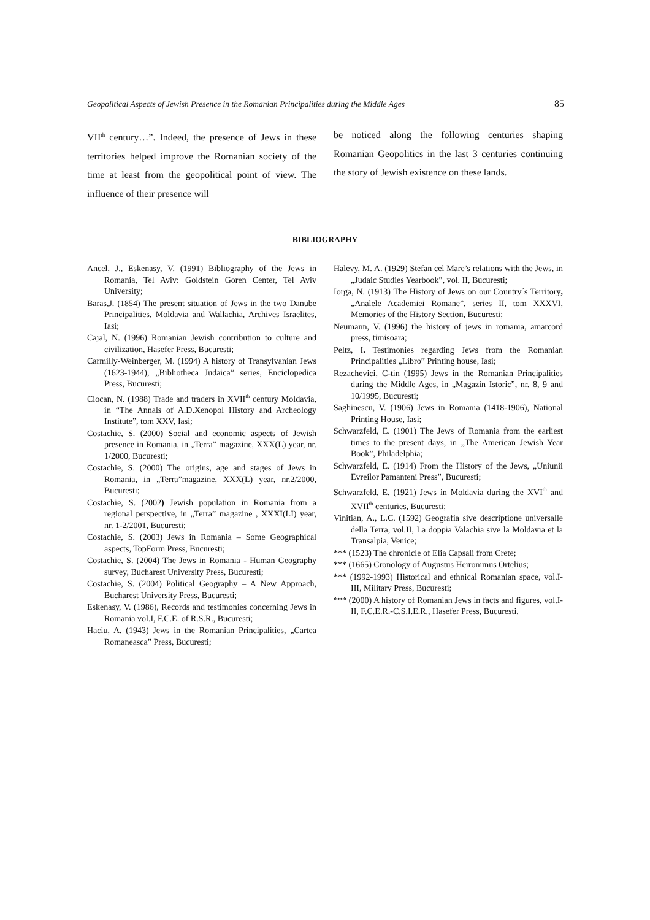Geopolitical Aspects of Jewish Presence in the Romanian Principalities during the Middle Ages 85
VII<sup>th</sup> century…”. Indeed, the presence of Jews in these territories helped improve the Romanian society of the time at least from the geopolitical point of view. The influence of their presence will
be noticed along the following centuries shaping Romanian Geopolitics in the last 3 centuries continuing the story of Jewish existence on these lands.
BIBLIOGRAPHY
Ancel, J., Eskenasy, V. (1991) Bibliography of the Jews in Romania, Tel Aviv: Goldstein Goren Center, Tel Aviv University;
Baras,J. (1854) The present situation of Jews in the two Danube Principalities, Moldavia and Wallachia, Archives Israelites, Iasi;
Cajal, N. (1996) Romanian Jewish contribution to culture and civilization, Hasefer Press, Bucuresti;
Carmilly-Weinberger, M. (1994) A history of Transylvanian Jews (1623-1944), „Bibliotheca Judaica” series, Enciclopedica Press, Bucuresti;
Ciocan, N. (1988) Trade and traders in XVII<sup>th</sup> century Moldavia, in “The Annals of A.D.Xenopol History and Archeology Institute”, tom XXV, Iasi;
Costachie, S. (2000) Social and economic aspects of Jewish presence in Romania, in „Terra” magazine, XXX(L) year, nr. 1/2000, Bucuresti;
Costachie, S. (2000) The origins, age and stages of Jews in Romania, in „Terra”magazine, XXX(L) year, nr.2/2000, Bucuresti;
Costachie, S. (2002) Jewish population in Romania from a regional perspective, in „Terra” magazine , XXXI(LI) year, nr. 1-2/2001, Bucuresti;
Costachie, S. (2003) Jews in Romania – Some Geographical aspects, TopForm Press, Bucuresti;
Costachie, S. (2004) The Jews in Romania - Human Geography survey, Bucharest University Press, Bucuresti;
Costachie, S. (2004) Political Geography – A New Approach, Bucharest University Press, Bucuresti;
Eskenasy, V. (1986), Records and testimonies concerning Jews in Romania vol.I, F.C.E. of R.S.R., Bucuresti;
Haciu, A. (1943) Jews in the Romanian Principalities, „Cartea Romaneasca” Press, Bucuresti;
Halevy, M. A. (1929) Stefan cel Mare’s relations with the Jews, in „Judaic Studies Yearbook”, vol. II, Bucuresti;
Iorga, N. (1913) The History of Jews on our Country´s Territory, „Analele Academiei Romane”, series II, tom XXXVI, Memories of the History Section, Bucuresti;
Neumann, V. (1996) the history of jews in romania, amarcord press, timisoara;
Peltz, I. Testimonies regarding Jews from the Romanian Principalities „Libro” Printing house, Iasi;
Rezachevici, C-tin (1995) Jews in the Romanian Principalities during the Middle Ages, in „Magazin Istoric”, nr. 8, 9 and 10/1995, Bucuresti;
Saghinescu, V. (1906) Jews in Romania (1418-1906), National Printing House, Iasi;
Schwarzfeld, E. (1901) The Jews of Romania from the earliest times to the present days, in „The American Jewish Year Book”, Philadelphia;
Schwarzfeld, E. (1914) From the History of the Jews, „Uniunii Evreilor Pamanteni Press”, Bucuresti;
Schwarzfeld, E. (1921) Jews in Moldavia during the XVI<sup>th</sup> and XVII<sup>th</sup> centuries, Bucuresti;
Vinitian, A., L.C. (1592) Geografia sive descriptione universalle della Terra, vol.II, La doppia Valachia sive la Moldavia et la Transalpia, Venice;
*** (1523) The chronicle of Elia Capsali from Crete;
*** (1665) Cronology of Augustus Heironimus Ortelius;
*** (1992-1993) Historical and ethnical Romanian space, vol.I-III, Military Press, Bucuresti;
*** (2000) A history of Romanian Jews in facts and figures, vol.I-II, F.C.E.R.-C.S.I.E.R., Hasefer Press, Bucuresti.